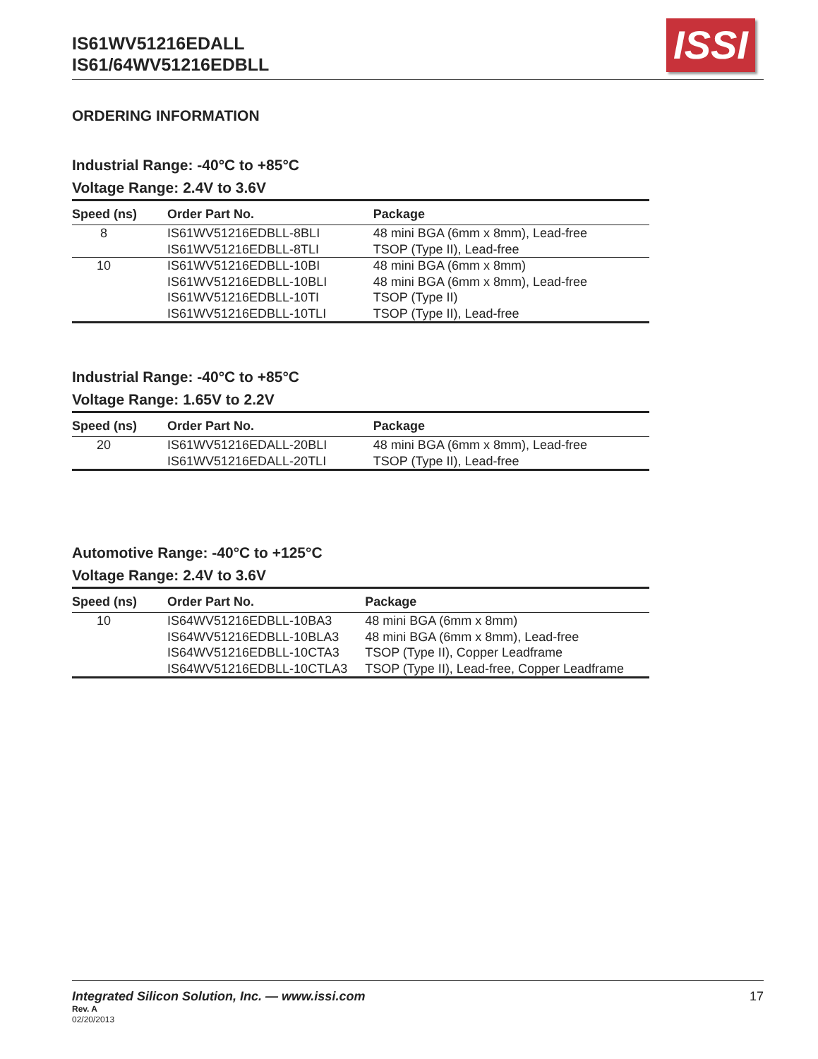IS61WV51216EDALL
IS61/64WV51216EDBLL
ISSI
ORDERING INFORMATION
Industrial Range: -40°C to +85°C
Voltage Range: 2.4V to 3.6V
| Speed (ns) | Order Part No. | Package |
| --- | --- | --- |
| 8 | IS61WV51216EDBLL-8BLI IS61WV51216EDBLL-8TLI | 48 mini BGA (6mm x 8mm), Lead-free TSOP (Type II), Lead-free |
| 10 | IS61WV51216EDBLL-10BI IS61WV51216EDBLL-10BLI IS61WV51216EDBLL-10TI IS61WV51216EDBLL-10TLI | 48 mini BGA (6mm x 8mm) 48 mini BGA (6mm x 8mm), Lead-free TSOP (Type II) TSOP (Type II), Lead-free |
Industrial Range: -40°C to +85°C
Voltage Range: 1.65V to 2.2V
| Speed (ns) | Order Part No. | Package |
| --- | --- | --- |
| 20 | IS61WV51216EDALL-20BLI IS61WV51216EDALL-20TLI | 48 mini BGA (6mm x 8mm), Lead-free TSOP (Type II), Lead-free |
Automotive Range: -40°C to +125°C
Voltage Range: 2.4V to 3.6V
| Speed (ns) | Order Part No. | Package |
| --- | --- | --- |
| 10 | IS64WV51216EDBLL-10BA3 IS64WV51216EDBLL-10BLA3 IS64WV51216EDBLL-10CTA3 IS64WV51216EDBLL-10CTLA3 | 48 mini BGA (6mm x 8mm) 48 mini BGA (6mm x 8mm), Lead-free TSOP (Type II), Copper Leadframe TSOP (Type II), Lead-free, Copper Leadframe |
17 Integrated Silicon Solution, Inc. — www.issi.com
Rev. A
02/20/2013